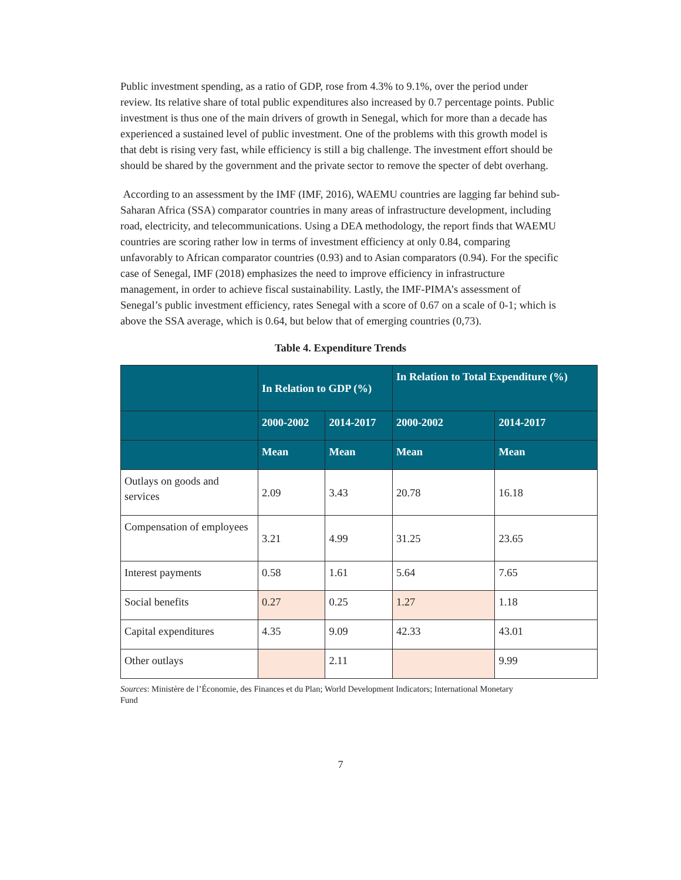Public investment spending, as a ratio of GDP, rose from 4.3% to 9.1%, over the period under review. Its relative share of total public expenditures also increased by 0.7 percentage points. Public investment is thus one of the main drivers of growth in Senegal, which for more than a decade has experienced a sustained level of public investment. One of the problems with this growth model is that debt is rising very fast, while efficiency is still a big challenge. The investment effort should be should be shared by the government and the private sector to remove the specter of debt overhang.
According to an assessment by the IMF (IMF, 2016), WAEMU countries are lagging far behind sub-Saharan Africa (SSA) comparator countries in many areas of infrastructure development, including road, electricity, and telecommunications. Using a DEA methodology, the report finds that WAEMU countries are scoring rather low in terms of investment efficiency at only 0.84, comparing unfavorably to African comparator countries (0.93) and to Asian comparators (0.94). For the specific case of Senegal, IMF (2018) emphasizes the need to improve efficiency in infrastructure management, in order to achieve fiscal sustainability. Lastly, the IMF-PIMA’s assessment of Senegal’s public investment efficiency, rates Senegal with a score of 0.67 on a scale of 0-1; which is above the SSA average, which is 0.64, but below that of emerging countries (0,73).
Table 4. Expenditure Trends
| | In Relation to GDP (%) | | In Relation to Total Expenditure (%) | |
| --- | --- | --- | --- | --- |
| | 2000-2002 | 2014-2017 | 2000-2002 | 2014-2017 |
| | Mean | Mean | Mean | Mean |
| Outlays on goods and services | 2.09 | 3.43 | 20.78 | 16.18 |
| Compensation of employees | 3.21 | 4.99 | 31.25 | 23.65 |
| Interest payments | 0.58 | 1.61 | 5.64 | 7.65 |
| Social benefits | 0.27 | 0.25 | 1.27 | 1.18 |
| Capital expenditures | 4.35 | 9.09 | 42.33 | 43.01 |
| Other outlays | | 2.11 | | 9.99 |
Sources: Ministère de l’Économie, des Finances et du Plan; World Development Indicators; International Monetary Fund
7